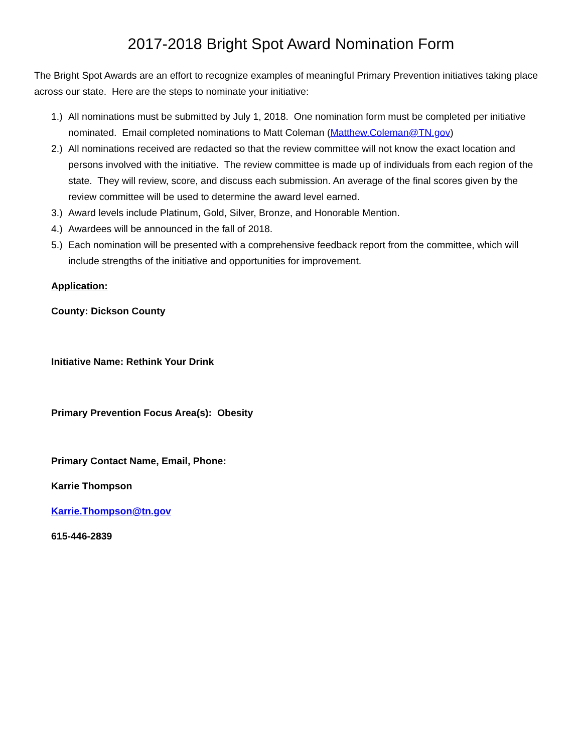2017-2018 Bright Spot Award Nomination Form
The Bright Spot Awards are an effort to recognize examples of meaningful Primary Prevention initiatives taking place across our state. Here are the steps to nominate your initiative:
1.) All nominations must be submitted by July 1, 2018. One nomination form must be completed per initiative nominated. Email completed nominations to Matt Coleman (Matthew.Coleman@TN.gov)
2.) All nominations received are redacted so that the review committee will not know the exact location and persons involved with the initiative. The review committee is made up of individuals from each region of the state. They will review, score, and discuss each submission. An average of the final scores given by the review committee will be used to determine the award level earned.
3.) Award levels include Platinum, Gold, Silver, Bronze, and Honorable Mention.
4.) Awardees will be announced in the fall of 2018.
5.) Each nomination will be presented with a comprehensive feedback report from the committee, which will include strengths of the initiative and opportunities for improvement.
Application:
County: Dickson County
Initiative Name: Rethink Your Drink
Primary Prevention Focus Area(s): Obesity
Primary Contact Name, Email, Phone:
Karrie Thompson
Karrie.Thompson@tn.gov
615-446-2839